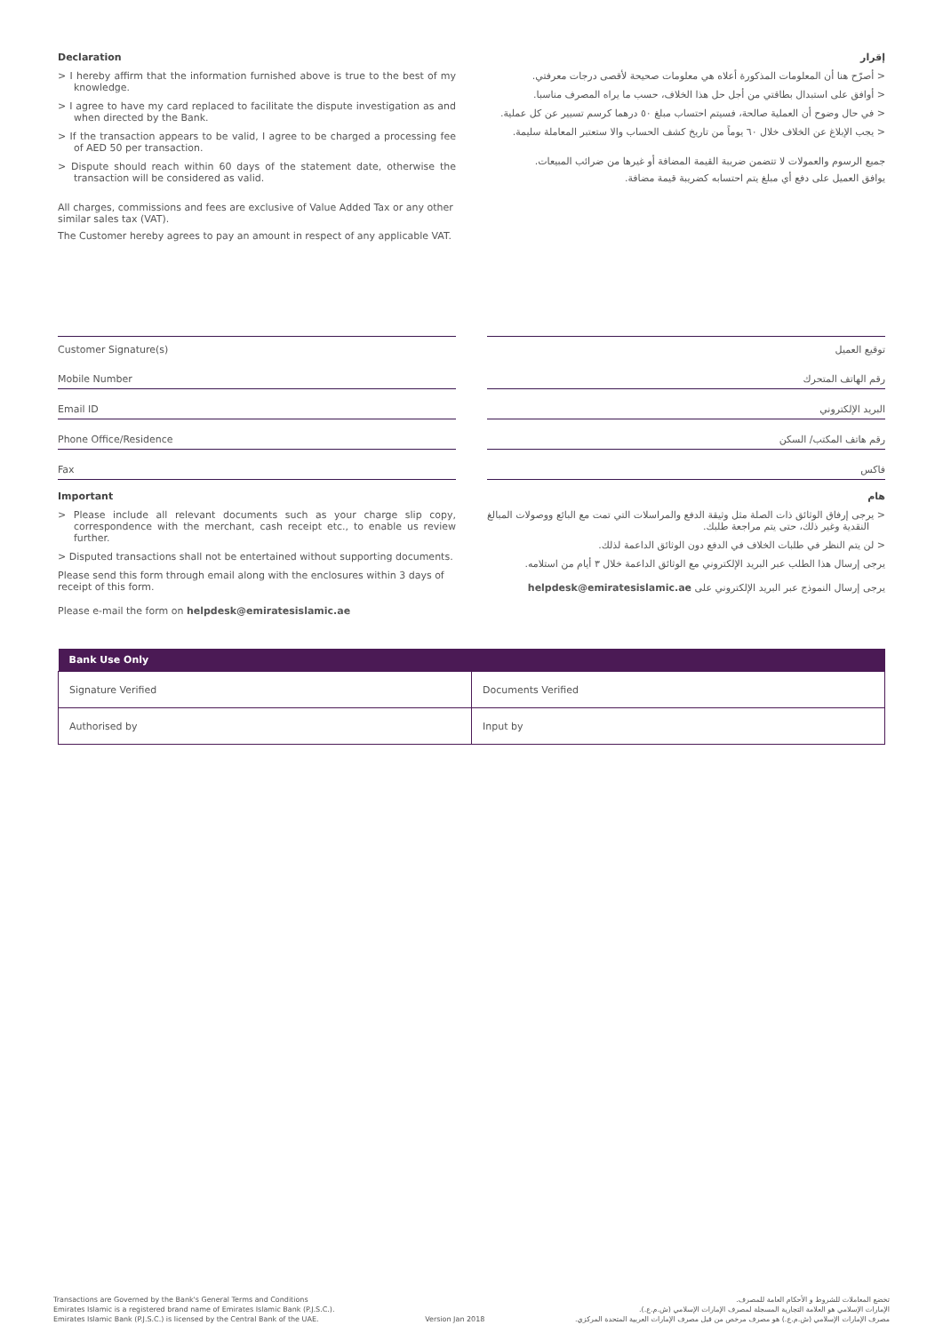Declaration
> I hereby affirm that the information furnished above is true to the best of my knowledge.
> I agree to have my card replaced to facilitate the dispute investigation as and when directed by the Bank.
> If the transaction appears to be valid, I agree to be charged a processing fee of AED 50 per transaction.
> Dispute should reach within 60 days of the statement date, otherwise the transaction will be considered as valid.
All charges, commissions and fees are exclusive of Value Added Tax or any other similar sales tax (VAT).
The Customer hereby agrees to pay an amount in respect of any applicable VAT.
إقرار
< أصرّح هنا أن المعلومات المذكورة أعلاه هي معلومات صحيحة لأقصى درجات معرفتي.
< أوافق على استبدال بطاقتي من أجل حل هذا الخلاف، حسب ما يراه المصرف مناسبا.
< في حال وضوح أن العملية صالحة، فسيتم احتساب مبلغ ٥٠ درهما كرسم تسيير عن كل عملية.
< يجب الإبلاغ عن الخلاف خلال ٦٠ يوماً من تاريخ كشف الحساب والا ستعتبر المعاملة سليمة.
جميع الرسوم والعمولات لا تتضمن ضريبة القيمة المضافة أو غيرها من ضرائب المبيعات.
يوافق العميل على دفع أي مبلغ يتم احتسابه كضريبة قيمة مضافة.
Customer Signature(s)
Mobile Number
Email ID
Phone Office/Residence
Fax
Important
> Please include all relevant documents such as your charge slip copy, correspondence with the merchant, cash receipt etc., to enable us review further.
> Disputed transactions shall not be entertained without supporting documents.
Please send this form through email along with the enclosures within 3 days of receipt of this form.
Please e-mail the form on helpdesk@emiratesislamic.ae
توقيع العميل
رقم الهاتف المتحرك
البريد الإلكتروني
رقم هاتف المكتب/ السكن
فاكس
هام
< يرجى إرفاق الوثائق ذات الصلة مثل وثيقة الدفع والمراسلات التي تمت مع البائع ووصولات المبالغ النقدية وغير ذلك، حتى يتم مراجعة طلبك.
< لن يتم النظر في طلبات الخلاف في الدفع دون الوثائق الداعمة لذلك.
يرجى إرسال هذا الطلب عبر البريد الإلكتروني مع الوثائق الداعمة خلال ٣ أيام من استلامه.
يرجى إرسال النموذج عبر البريد الإلكتروني على helpdesk@emiratesislamic.ae
| Bank Use Only | |
| --- | --- |
| Signature Verified | Documents Verified |
| Authorised by | Input by |
Transactions are Governed by the Bank's General Terms and Conditions
Emirates Islamic is a registered brand name of Emirates Islamic Bank (P.J.S.C.).
Emirates Islamic Bank (P.J.S.C.) is licensed by the Central Bank of the UAE.
Version Jan 2018
تخضع المعاملات للشروط و الأحكام العامة للمصرف.
الإمارات الإسلامي هو العلامة التجارية المسجلة لمصرف الإمارات الإسلامي (ش.م.ع.).
مصرف الإمارات الإسلامي (ش.م.ع.) هو مصرف مرخص من قبل مصرف الإمارات العربية المتحدة المركزي.